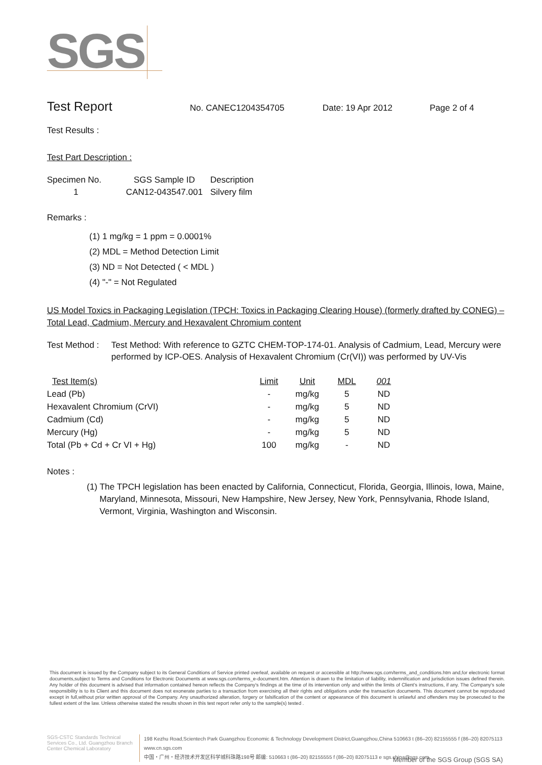SGS
Test Report No. CANEC1204354705 Date: 19 Apr 2012 Page 2 of 4
Test Results :
Test Part Description :
| Specimen No. | SGS Sample ID | Description |
| --- | --- | --- |
| 1 | CAN12-043547.001 | Silvery film |
Remarks :
(1) 1 mg/kg = 1 ppm = 0.0001%
(2) MDL = Method Detection Limit
(3) ND = Not Detected ( < MDL )
(4) "-" = Not Regulated
US Model Toxics in Packaging Legislation (TPCH: Toxics in Packaging Clearing House) (formerly drafted by CONEG) – Total Lead, Cadmium, Mercury and Hexavalent Chromium content
Test Method : Test Method: With reference to GZTC CHEM-TOP-174-01. Analysis of Cadmium, Lead, Mercury were performed by ICP-OES. Analysis of Hexavalent Chromium (Cr(VI)) was performed by UV-Vis
| Test Item(s) | Limit | Unit | MDL | 001 |
| --- | --- | --- | --- | --- |
| Lead (Pb) | - | mg/kg | 5 | ND |
| Hexavalent Chromium (CrVI) | - | mg/kg | 5 | ND |
| Cadmium (Cd) | - | mg/kg | 5 | ND |
| Mercury (Hg) | - | mg/kg | 5 | ND |
| Total (Pb + Cd + Cr VI + Hg) | 100 | mg/kg | - | ND |
Notes :
(1) The TPCH legislation has been enacted by California, Connecticut, Florida, Georgia, Illinois, Iowa, Maine, Maryland, Minnesota, Missouri, New Hampshire, New Jersey, New York, Pennsylvania, Rhode Island, Vermont, Virginia, Washington and Wisconsin.
This document is issued by the Company subject to its General Conditions of Service printed overleaf, available on request or accessible at http://www.sgs.com/terms_and_conditions.htm and,for electronic format documents,subject to Terms and Conditions for Electronic Documents at www.sgs.com/terms_e-document.htm. Attention is drawn to the limitation of liability, indemnification and jurisdiction issues defined therein. Any holder of this document is advised that information contained hereon reflects the Company's findings at the time of its intervention only and within the limits of Client's instructions, if any. The Company's sole responsibility is to its Client and this document does not exonerate parties to a transaction from exercising all their rights and obligations under the transaction documents. This document cannot be reproduced except in full,without prior written approval of the Company. Any unauthorized alteration, forgery or falsification of the content or appearance of this document is unlawful and offenders may be prosecuted to the fullest extent of the law. Unless otherwise stated the results shown in this test report refer only to the sample(s) tested .
SGS-CSTC Standards Technical Services Co., Ltd. Guangzhou Branch Center Chemical Laboratory
198 Kezhu Road,Scientech Park Guangzhou Economic & Technology Development District,Guangzhou,China 510663 t (86–20) 82155555 f (86–20) 82075113 www.cn.sgs.com
中国・广州・经济技术开发区科学城科珠路198号 邮编: 510663 t (86–20) 82155555 f (86–20) 82075113 e sgs.china@sgs.com
Member of the SGS Group (SGS SA)